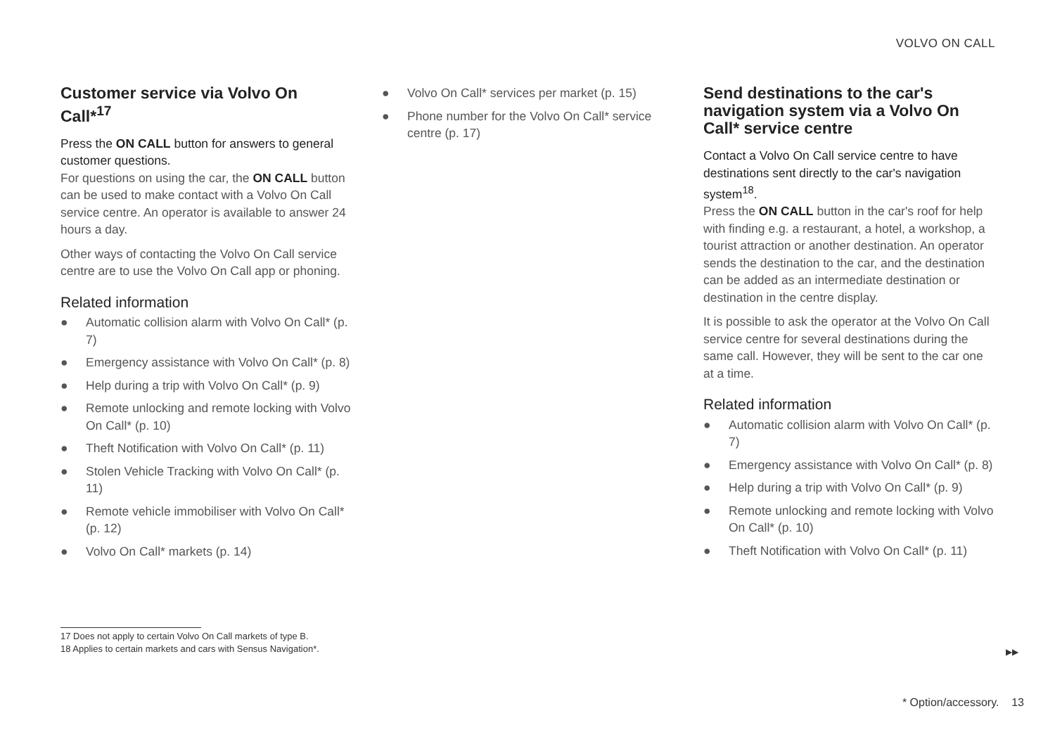VOLVO ON CALL
Customer service via Volvo On Call*<sup>17</sup>
Press the ON CALL button for answers to general customer questions.
For questions on using the car, the ON CALL button can be used to make contact with a Volvo On Call service centre. An operator is available to answer 24 hours a day.
Other ways of contacting the Volvo On Call service centre are to use the Volvo On Call app or phoning.
Related information
● Automatic collision alarm with Volvo On Call* (p. 7)
● Emergency assistance with Volvo On Call* (p. 8)
● Help during a trip with Volvo On Call* (p. 9)
● Remote unlocking and remote locking with Volvo On Call* (p. 10)
● Theft Notification with Volvo On Call* (p. 11)
● Stolen Vehicle Tracking with Volvo On Call* (p. 11)
● Remote vehicle immobiliser with Volvo On Call* (p. 12)
● Volvo On Call* markets (p. 14)
● Volvo On Call* services per market (p. 15)
● Phone number for the Volvo On Call* service centre (p. 17)
Send destinations to the car's navigation system via a Volvo On Call* service centre
Contact a Volvo On Call service centre to have destinations sent directly to the car's navigation system<sup>18</sup>.
Press the ON CALL button in the car's roof for help with finding e.g. a restaurant, a hotel, a workshop, a tourist attraction or another destination. An operator sends the destination to the car, and the destination can be added as an intermediate destination or destination in the centre display.
It is possible to ask the operator at the Volvo On Call service centre for several destinations during the same call. However, they will be sent to the car one at a time.
Related information
● Automatic collision alarm with Volvo On Call* (p. 7)
● Emergency assistance with Volvo On Call* (p. 8)
● Help during a trip with Volvo On Call* (p. 9)
● Remote unlocking and remote locking with Volvo On Call* (p. 10)
● Theft Notification with Volvo On Call* (p. 11)
17 Does not apply to certain Volvo On Call markets of type B.
18 Applies to certain markets and cars with Sensus Navigation*.
▶▶
* Option/accessory. 13